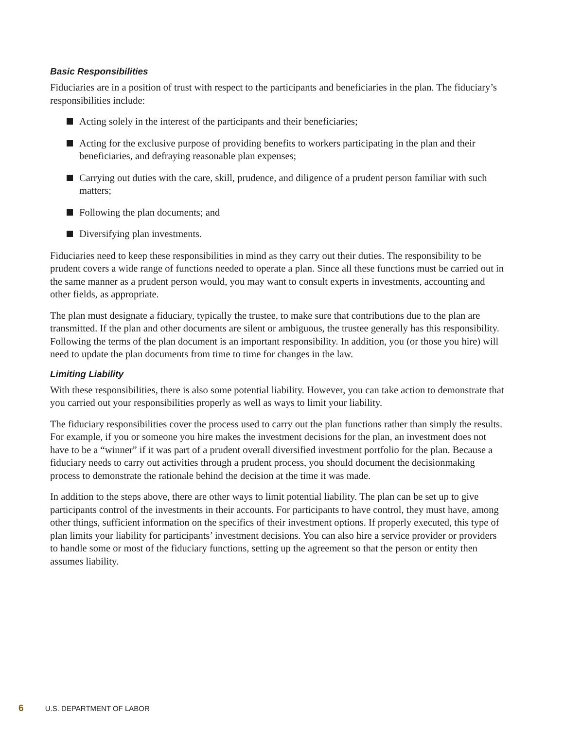Basic Responsibilities
Fiduciaries are in a position of trust with respect to the participants and beneficiaries in the plan. The fiduciary’s responsibilities include:
Acting solely in the interest of the participants and their beneficiaries;
Acting for the exclusive purpose of providing benefits to workers participating in the plan and their beneficiaries, and defraying reasonable plan expenses;
Carrying out duties with the care, skill, prudence, and diligence of a prudent person familiar with such matters;
Following the plan documents; and
Diversifying plan investments.
Fiduciaries need to keep these responsibilities in mind as they carry out their duties. The responsibility to be prudent covers a wide range of functions needed to operate a plan. Since all these functions must be carried out in the same manner as a prudent person would, you may want to consult experts in investments, accounting and other fields, as appropriate.
The plan must designate a fiduciary, typically the trustee, to make sure that contributions due to the plan are transmitted. If the plan and other documents are silent or ambiguous, the trustee generally has this responsibility. Following the terms of the plan document is an important responsibility. In addition, you (or those you hire) will need to update the plan documents from time to time for changes in the law.
Limiting Liability
With these responsibilities, there is also some potential liability. However, you can take action to demonstrate that you carried out your responsibilities properly as well as ways to limit your liability.
The fiduciary responsibilities cover the process used to carry out the plan functions rather than simply the results. For example, if you or someone you hire makes the investment decisions for the plan, an investment does not have to be a “winner” if it was part of a prudent overall diversified investment portfolio for the plan. Because a fiduciary needs to carry out activities through a prudent process, you should document the decisionmaking process to demonstrate the rationale behind the decision at the time it was made.
In addition to the steps above, there are other ways to limit potential liability. The plan can be set up to give participants control of the investments in their accounts. For participants to have control, they must have, among other things, sufficient information on the specifics of their investment options. If properly executed, this type of plan limits your liability for participants’ investment decisions. You can also hire a service provider or providers to handle some or most of the fiduciary functions, setting up the agreement so that the person or entity then assumes liability.
6 U.S. DEPARTMENT OF LABOR